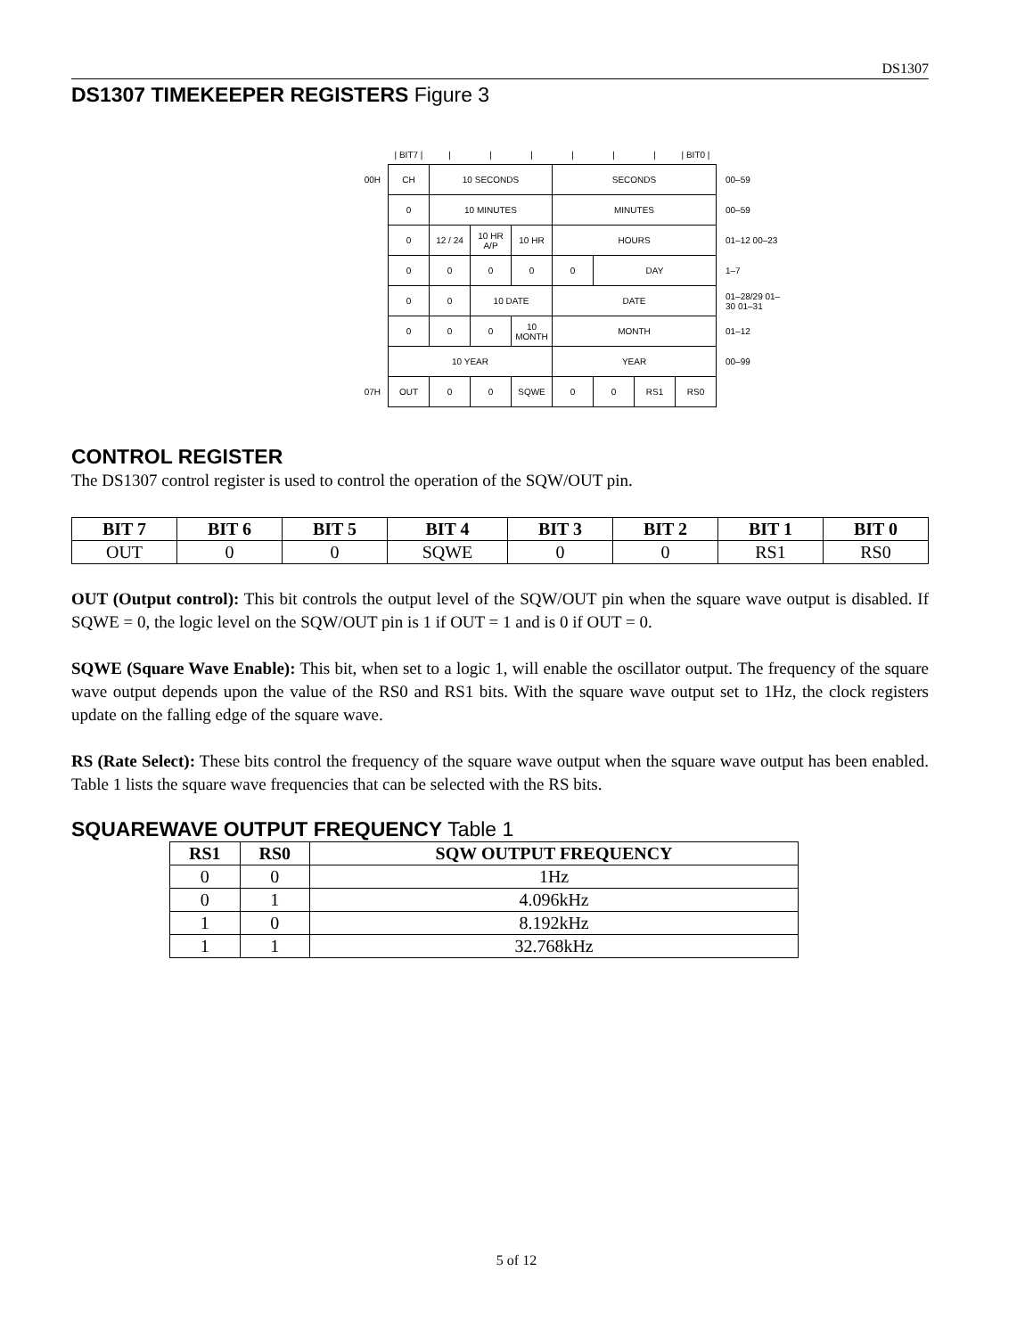DS1307
DS1307 TIMEKEEPER REGISTERS Figure 3
| | / BIT7 / | / | / | / | / | / | / | / BIT0 / | |
| 00H | CH | 10 SECONDS | | | SECONDS | | | | 00–59 |
| | 0 | 10 MINUTES | | | MINUTES | | | | 00–59 |
| | 0 | 12 / 24 | 10 HR A/P | 10 HR | HOURS | | | | 01–12 00–23 |
| | 0 | 0 | 0 | 0 | 0 | DAY | | | 1–7 |
| | 0 | 0 | 10 DATE | | DATE | | | | 01–28/29 01–30 01–31 |
| | 0 | 0 | 0 | 10 MONTH | MONTH | | | | 01–12 |
| | 10 YEAR | | | | YEAR | | | | 00–99 |
| 07H | OUT | 0 | 0 | SQWE | 0 | 0 | RS1 | RS0 | |
CONTROL REGISTER
The DS1307 control register is used to control the operation of the SQW/OUT pin.
| BIT 7 | BIT 6 | BIT 5 | BIT 4 | BIT 3 | BIT 2 | BIT 1 | BIT 0 |
| --- | --- | --- | --- | --- | --- | --- | --- |
| OUT | 0 | 0 | SQWE | 0 | 0 | RS1 | RS0 |
OUT (Output control): This bit controls the output level of the SQW/OUT pin when the square wave output is disabled. If SQWE = 0, the logic level on the SQW/OUT pin is 1 if OUT = 1 and is 0 if OUT = 0.
SQWE (Square Wave Enable): This bit, when set to a logic 1, will enable the oscillator output. The frequency of the square wave output depends upon the value of the RS0 and RS1 bits. With the square wave output set to 1Hz, the clock registers update on the falling edge of the square wave.
RS (Rate Select): These bits control the frequency of the square wave output when the square wave output has been enabled. Table 1 lists the square wave frequencies that can be selected with the RS bits.
SQUAREWAVE OUTPUT FREQUENCY Table 1
| RS1 | RS0 | SQW OUTPUT FREQUENCY |
| --- | --- | --- |
| 0 | 0 | 1Hz |
| 0 | 1 | 4.096kHz |
| 1 | 0 | 8.192kHz |
| 1 | 1 | 32.768kHz |
5 of 12